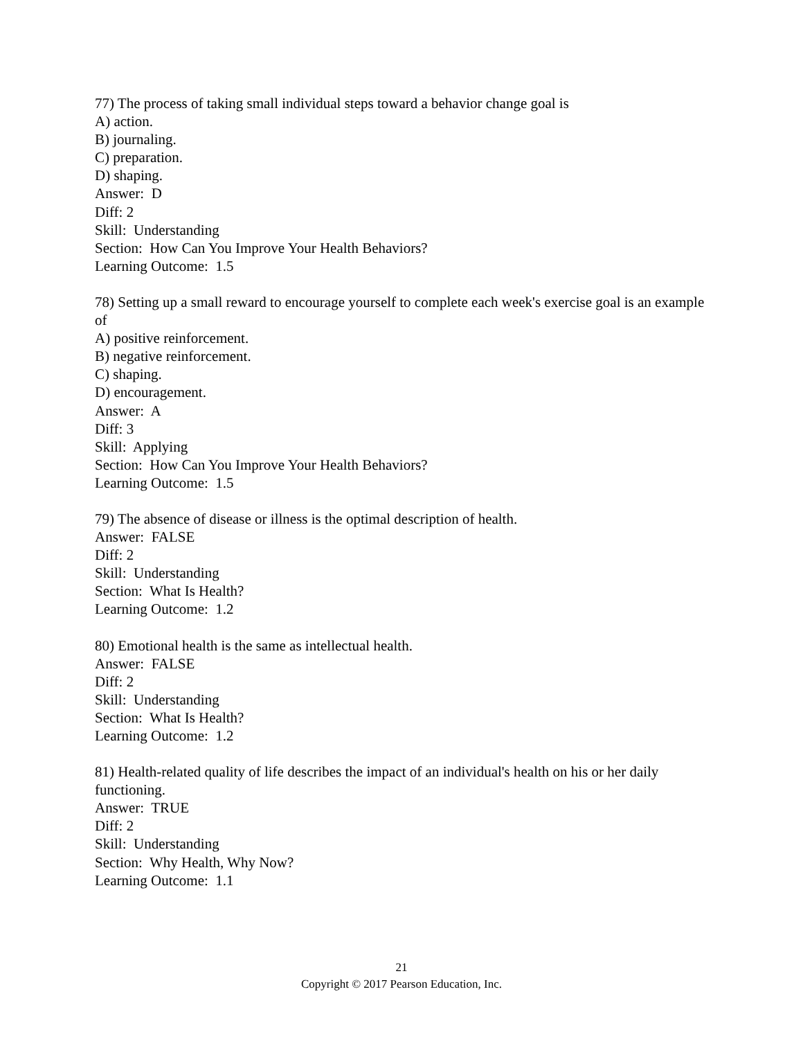77) The process of taking small individual steps toward a behavior change goal is
A) action.
B) journaling.
C) preparation.
D) shaping.
Answer: D
Diff: 2
Skill: Understanding
Section: How Can You Improve Your Health Behaviors?
Learning Outcome: 1.5
78) Setting up a small reward to encourage yourself to complete each week's exercise goal is an example of
A) positive reinforcement.
B) negative reinforcement.
C) shaping.
D) encouragement.
Answer: A
Diff: 3
Skill: Applying
Section: How Can You Improve Your Health Behaviors?
Learning Outcome: 1.5
79) The absence of disease or illness is the optimal description of health.
Answer: FALSE
Diff: 2
Skill: Understanding
Section: What Is Health?
Learning Outcome: 1.2
80) Emotional health is the same as intellectual health.
Answer: FALSE
Diff: 2
Skill: Understanding
Section: What Is Health?
Learning Outcome: 1.2
81) Health-related quality of life describes the impact of an individual's health on his or her daily functioning.
Answer: TRUE
Diff: 2
Skill: Understanding
Section: Why Health, Why Now?
Learning Outcome: 1.1
21
Copyright © 2017 Pearson Education, Inc.